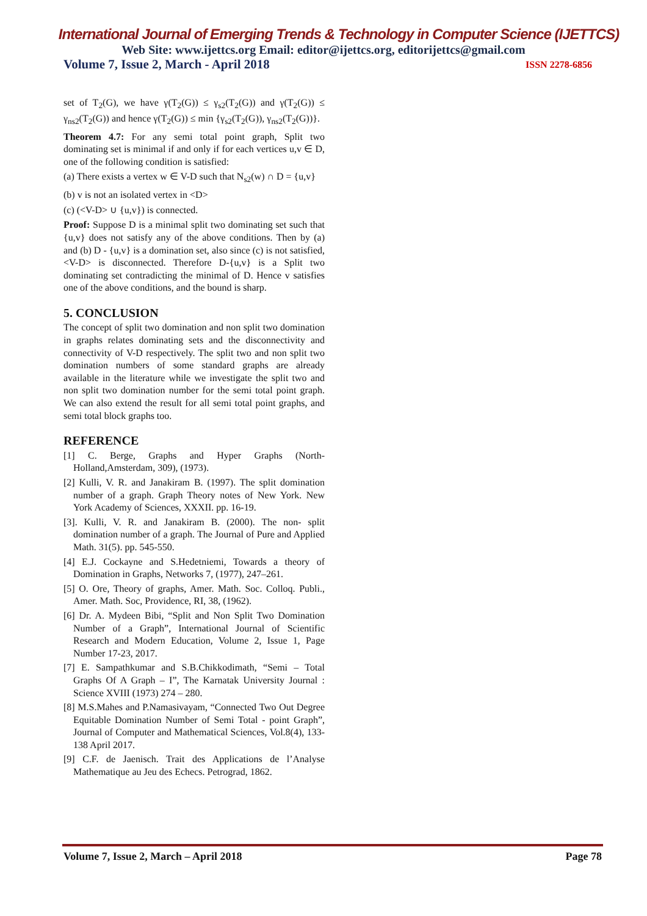International Journal of Emerging Trends & Technology in Computer Science (IJETTCS)
Web Site: www.ijettcs.org Email: editor@ijettcs.org, editorijettcs@gmail.com
Volume 7, Issue 2, March - April 2018 ISSN 2278-6856
set of T<sub>2</sub>(G), we have γ(T<sub>2</sub>(G)) ≤ γ<sub>s2</sub>(T<sub>2</sub>(G)) and γ(T<sub>2</sub>(G)) ≤ γ<sub>ns2</sub>(T<sub>2</sub>(G)) and hence γ(T<sub>2</sub>(G)) ≤ min {γ<sub>s2</sub>(T<sub>2</sub>(G)), γ<sub>ns2</sub>(T<sub>2</sub>(G))}.
Theorem 4.7: For any semi total point graph, Split two dominating set is minimal if and only if for each vertices u,v ∈ D, one of the following condition is satisfied:
(a) There exists a vertex w ∈ V-D such that N<sub>s2</sub>(w) ∩ D = {u,v}
(b) v is not an isolated vertex in <D>
(c) (<V-D> ∪ {u,v}) is connected.
Proof: Suppose D is a minimal split two dominating set such that {u,v} does not satisfy any of the above conditions. Then by (a) and (b) D - {u,v} is a domination set, also since (c) is not satisfied, <V-D> is disconnected. Therefore D-{u,v} is a Split two dominating set contradicting the minimal of D. Hence v satisfies one of the above conditions, and the bound is sharp.
5. CONCLUSION
The concept of split two domination and non split two domination in graphs relates dominating sets and the disconnectivity and connectivity of V-D respectively. The split two and non split two domination numbers of some standard graphs are already available in the literature while we investigate the split two and non split two domination number for the semi total point graph. We can also extend the result for all semi total point graphs, and semi total block graphs too.
REFERENCE
[1] C. Berge, Graphs and Hyper Graphs (North-Holland,Amsterdam, 309), (1973).
[2] Kulli, V. R. and Janakiram B. (1997). The split domination number of a graph. Graph Theory notes of New York. New York Academy of Sciences, XXXII. pp. 16-19.
[3]. Kulli, V. R. and Janakiram B. (2000). The non- split domination number of a graph. The Journal of Pure and Applied Math. 31(5). pp. 545-550.
[4] E.J. Cockayne and S.Hedetniemi, Towards a theory of Domination in Graphs, Networks 7, (1977), 247–261.
[5] O. Ore, Theory of graphs, Amer. Math. Soc. Colloq. Publi., Amer. Math. Soc, Providence, RI, 38, (1962).
[6] Dr. A. Mydeen Bibi, “Split and Non Split Two Domination Number of a Graph”, International Journal of Scientific Research and Modern Education, Volume 2, Issue 1, Page Number 17-23, 2017.
[7] E. Sampathkumar and S.B.Chikkodimath, “Semi – Total Graphs Of A Graph – I”, The Karnatak University Journal : Science XVIII (1973) 274 – 280.
[8] M.S.Mahes and P.Namasivayam, “Connected Two Out Degree Equitable Domination Number of Semi Total - point Graph”, Journal of Computer and Mathematical Sciences, Vol.8(4), 133-138 April 2017.
[9] C.F. de Jaenisch. Trait des Applications de l’Analyse Mathematique au Jeu des Echecs. Petrograd, 1862.
Volume 7, Issue 2, March – April 2018 Page 78